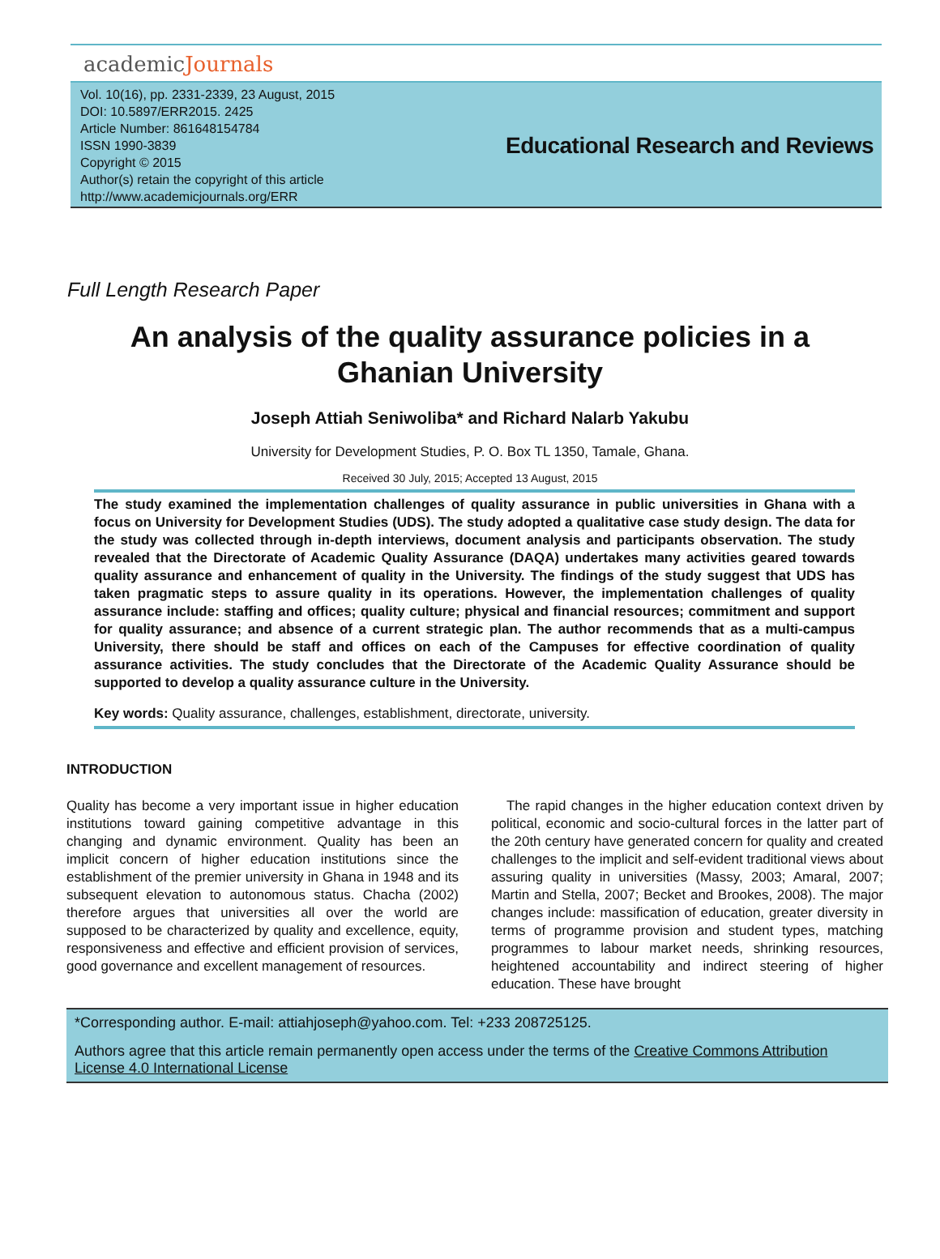academicJournals
Vol. 10(16), pp. 2331-2339, 23 August, 2015
DOI: 10.5897/ERR2015. 2425
Article Number: 861648154784
ISSN 1990-3839
Copyright © 2015
Author(s) retain the copyright of this article
http://www.academicjournals.org/ERR
Educational Research and Reviews
Full Length Research Paper
An analysis of the quality assurance policies in a Ghanian University
Joseph Attiah Seniwoliba* and Richard Nalarb Yakubu
University for Development Studies, P. O. Box TL 1350, Tamale, Ghana.
Received 30 July, 2015; Accepted 13 August, 2015
The study examined the implementation challenges of quality assurance in public universities in Ghana with a focus on University for Development Studies (UDS). The study adopted a qualitative case study design. The data for the study was collected through in-depth interviews, document analysis and participants observation. The study revealed that the Directorate of Academic Quality Assurance (DAQA) undertakes many activities geared towards quality assurance and enhancement of quality in the University. The findings of the study suggest that UDS has taken pragmatic steps to assure quality in its operations. However, the implementation challenges of quality assurance include: staffing and offices; quality culture; physical and financial resources; commitment and support for quality assurance; and absence of a current strategic plan. The author recommends that as a multi-campus University, there should be staff and offices on each of the Campuses for effective coordination of quality assurance activities. The study concludes that the Directorate of the Academic Quality Assurance should be supported to develop a quality assurance culture in the University.
Key words: Quality assurance, challenges, establishment, directorate, university.
INTRODUCTION
Quality has become a very important issue in higher education institutions toward gaining competitive advantage in this changing and dynamic environment. Quality has been an implicit concern of higher education institutions since the establishment of the premier university in Ghana in 1948 and its subsequent elevation to autonomous status. Chacha (2002) therefore argues that universities all over the world are supposed to be characterized by quality and excellence, equity, responsiveness and effective and efficient provision of services, good governance and excellent management of resources.
The rapid changes in the higher education context driven by political, economic and socio-cultural forces in the latter part of the 20th century have generated concern for quality and created challenges to the implicit and self-evident traditional views about assuring quality in universities (Massy, 2003; Amaral, 2007; Martin and Stella, 2007; Becket and Brookes, 2008). The major changes include: massification of education, greater diversity in terms of programme provision and student types, matching programmes to labour market needs, shrinking resources, heightened accountability and indirect steering of higher education. These have brought
*Corresponding author. E-mail: attiahjoseph@yahoo.com. Tel: +233 208725125.
Authors agree that this article remain permanently open access under the terms of the Creative Commons Attribution License 4.0 International License